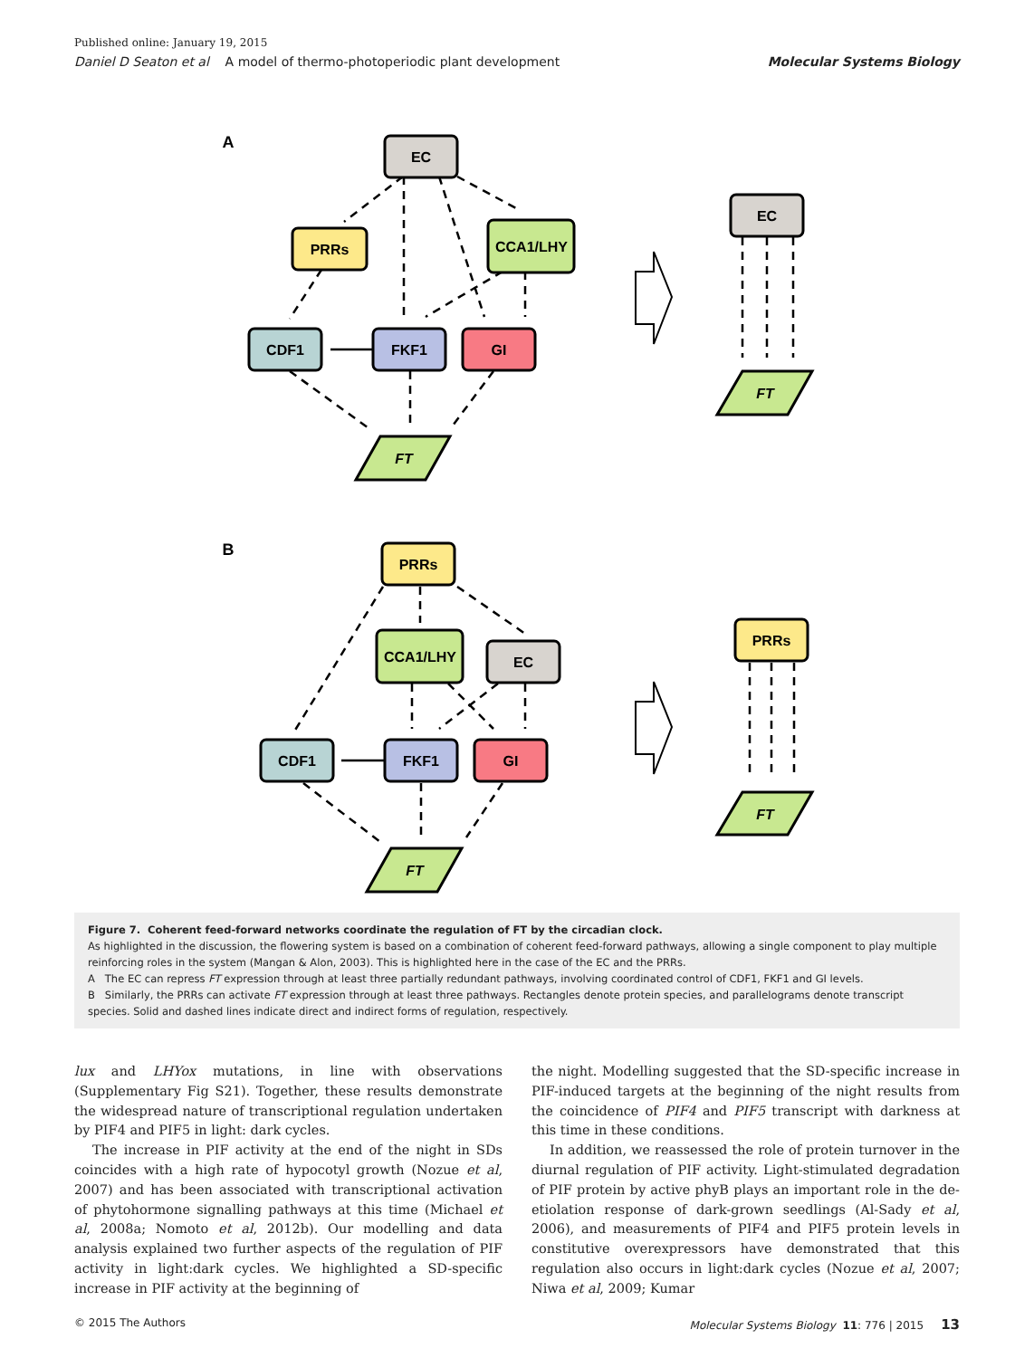Published online: January 19, 2015
Daniel D Seaton et al A model of thermo-photoperiodic plant development Molecular Systems Biology
A
EC
PRRs
CCA1/LHY
CDF1
FKF1
GI
FT
EC
FT
B
PRRs
CCA1/LHY
EC
CDF1
FKF1
GI
FT
PRRs
FT
Figure 7. Coherent feed-forward networks coordinate the regulation of FT by the circadian clock.
As highlighted in the discussion, the flowering system is based on a combination of coherent feed-forward pathways, allowing a single component to play multiple reinforcing roles in the system (Mangan & Alon, 2003). This is highlighted here in the case of the EC and the PRRs.
A The EC can repress FT expression through at least three partially redundant pathways, involving coordinated control of CDF1, FKF1 and GI levels.
B Similarly, the PRRs can activate FT expression through at least three pathways. Rectangles denote protein species, and parallelograms denote transcript species. Solid and dashed lines indicate direct and indirect forms of regulation, respectively.
lux and LHYox mutations, in line with observations (Supplementary Fig S21). Together, these results demonstrate the widespread nature of transcriptional regulation undertaken by PIF4 and PIF5 in light: dark cycles.
The increase in PIF activity at the end of the night in SDs coincides with a high rate of hypocotyl growth (Nozue et al, 2007) and has been associated with transcriptional activation of phytohormone signalling pathways at this time (Michael et al, 2008a; Nomoto et al, 2012b). Our modelling and data analysis explained two further aspects of the regulation of PIF activity in light:dark cycles. We highlighted a SD-specific increase in PIF activity at the beginning of
the night. Modelling suggested that the SD-specific increase in PIF-induced targets at the beginning of the night results from the coincidence of PIF4 and PIF5 transcript with darkness at this time in these conditions.
In addition, we reassessed the role of protein turnover in the diurnal regulation of PIF activity. Light-stimulated degradation of PIF protein by active phyB plays an important role in the de-etiolation response of dark-grown seedlings (Al-Sady et al, 2006), and measurements of PIF4 and PIF5 protein levels in constitutive overexpressors have demonstrated that this regulation also occurs in light:dark cycles (Nozue et al, 2007; Niwa et al, 2009; Kumar
© 2015 The Authors Molecular Systems Biology 11: 776 | 2015 13